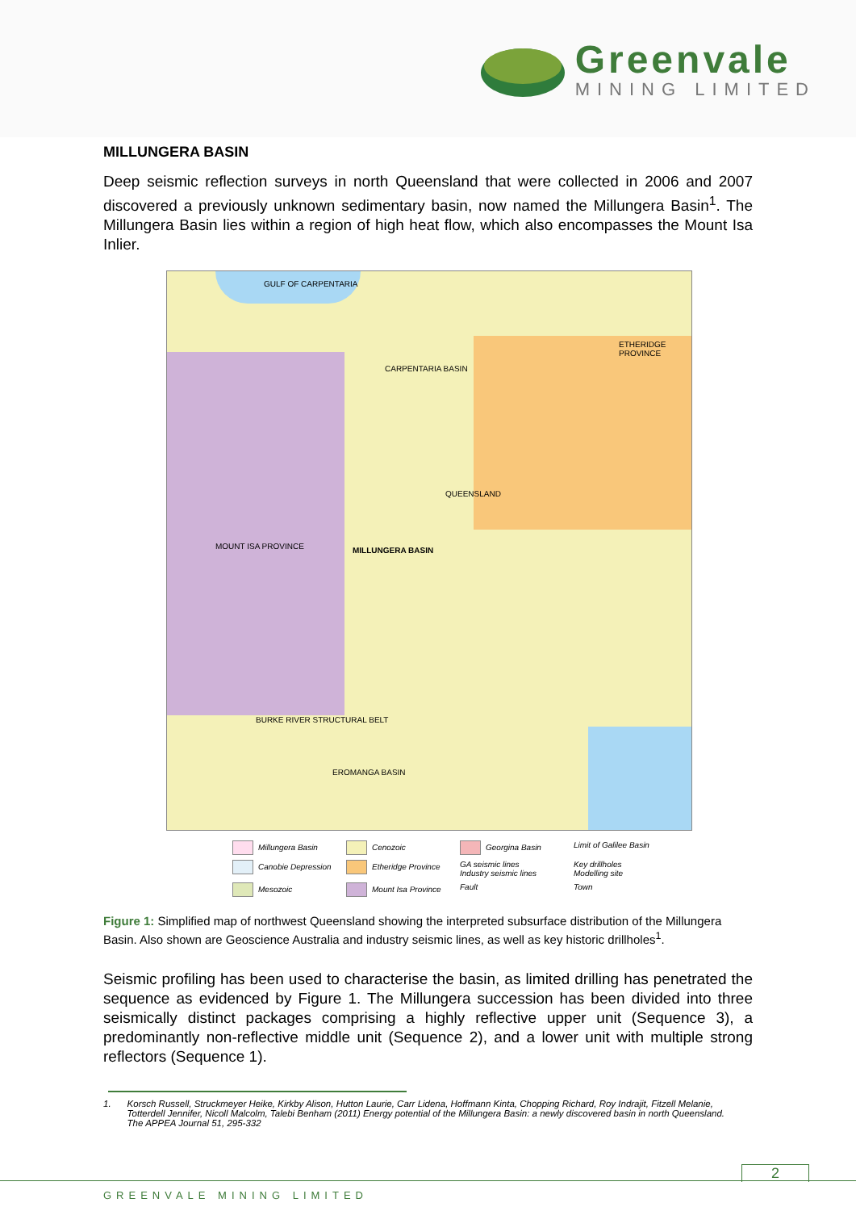Greenvale
MINING LIMITED
MILLUNGERA BASIN
Deep seismic reflection surveys in north Queensland that were collected in 2006 and 2007 discovered a previously unknown sedimentary basin, now named the Millungera Basin<sup>1</sup>. The Millungera Basin lies within a region of high heat flow, which also encompasses the Mount Isa Inlier.
GULF OF CARPENTARIA
CARPENTARIA BASIN
ETHERIDGE PROVINCE
QUEENSLAND
MILLUNGERA BASIN
MOUNT ISA PROVINCE
BURKE RIVER STRUCTURAL BELT
EROMANGA BASIN
Millungera Basin
Cenozoic
Georgina Basin
Limit of Galilee Basin
Canobie Depression
Etheridge Province
GA seismic lines
Industry seismic lines
Key drillholes
Modelling site
Mesozoic
Mount Isa Province
Fault
Town
Figure 1: Simplified map of northwest Queensland showing the interpreted subsurface distribution of the Millungera Basin. Also shown are Geoscience Australia and industry seismic lines, as well as key historic drillholes<sup>1</sup>.
Seismic profiling has been used to characterise the basin, as limited drilling has penetrated the sequence as evidenced by Figure 1. The Millungera succession has been divided into three seismically distinct packages comprising a highly reflective upper unit (Sequence 3), a predominantly non-reflective middle unit (Sequence 2), and a lower unit with multiple strong reflectors (Sequence 1).
1. Korsch Russell, Struckmeyer Heike, Kirkby Alison, Hutton Laurie, Carr Lidena, Hoffmann Kinta, Chopping Richard, Roy Indrajit, Fitzell Melanie, Totterdell Jennifer, Nicoll Malcolm, Talebi Benham (2011) Energy potential of the Millungera Basin: a newly discovered basin in north Queensland. The APPEA Journal 51, 295-332
2
GREENVALE MINING LIMITED